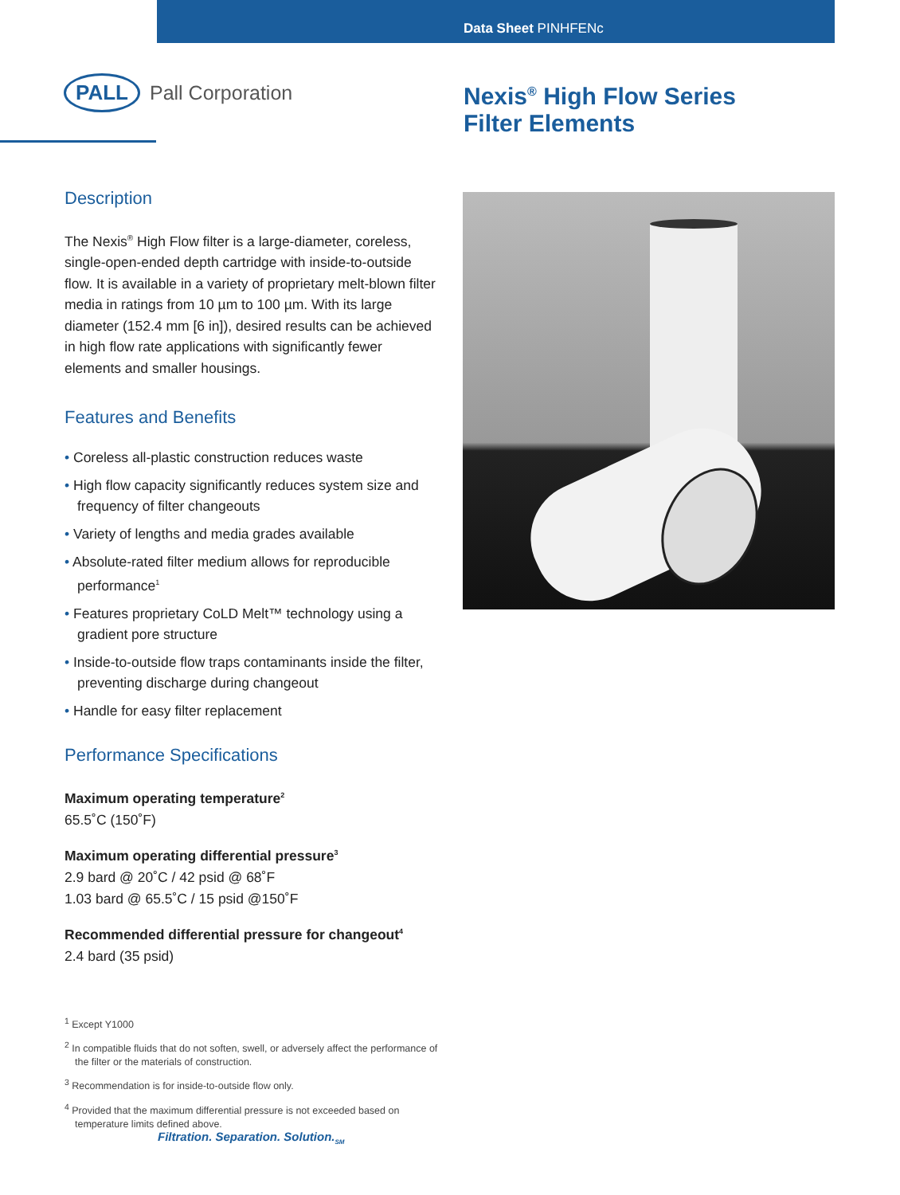Data Sheet PINHFENc
PALL Pall Corporation
Nexis<sup>®</sup> High Flow Series
Filter Elements
Description
The Nexis<sup>®</sup> High Flow filter is a large-diameter, coreless, single-open-ended depth cartridge with inside-to-outside flow. It is available in a variety of proprietary melt-blown filter media in ratings from 10 µm to 100 µm. With its large diameter (152.4 mm [6 in]), desired results can be achieved in high flow rate applications with significantly fewer elements and smaller housings.
Features and Benefits
• Coreless all-plastic construction reduces waste
• High flow capacity significantly reduces system size and frequency of filter changeouts
• Variety of lengths and media grades available
• Absolute-rated filter medium allows for reproducible performance<sup>1</sup>
• Features proprietary CoLD Melt™ technology using a gradient pore structure
• Inside-to-outside flow traps contaminants inside the filter, preventing discharge during changeout
• Handle for easy filter replacement
Performance Specifications
Maximum operating temperature<sup>2</sup>
65.5˚C (150˚F)
Maximum operating differential pressure<sup>3</sup>
2.9 bard @ 20˚C / 42 psid @ 68˚F
1.03 bard @ 65.5˚C / 15 psid @150˚F
Recommended differential pressure for changeout<sup>4</sup>
2.4 bard (35 psid)
<sup>1</sup> Except Y1000
<sup>2</sup> In compatible fluids that do not soften, swell, or adversely affect the performance of the filter or the materials of construction.
<sup>3</sup> Recommendation is for inside-to-outside flow only.
<sup>4</sup> Provided that the maximum differential pressure is not exceeded based on temperature limits defined above.
Filtration. Separation. Solution.<sub>SM</sub>